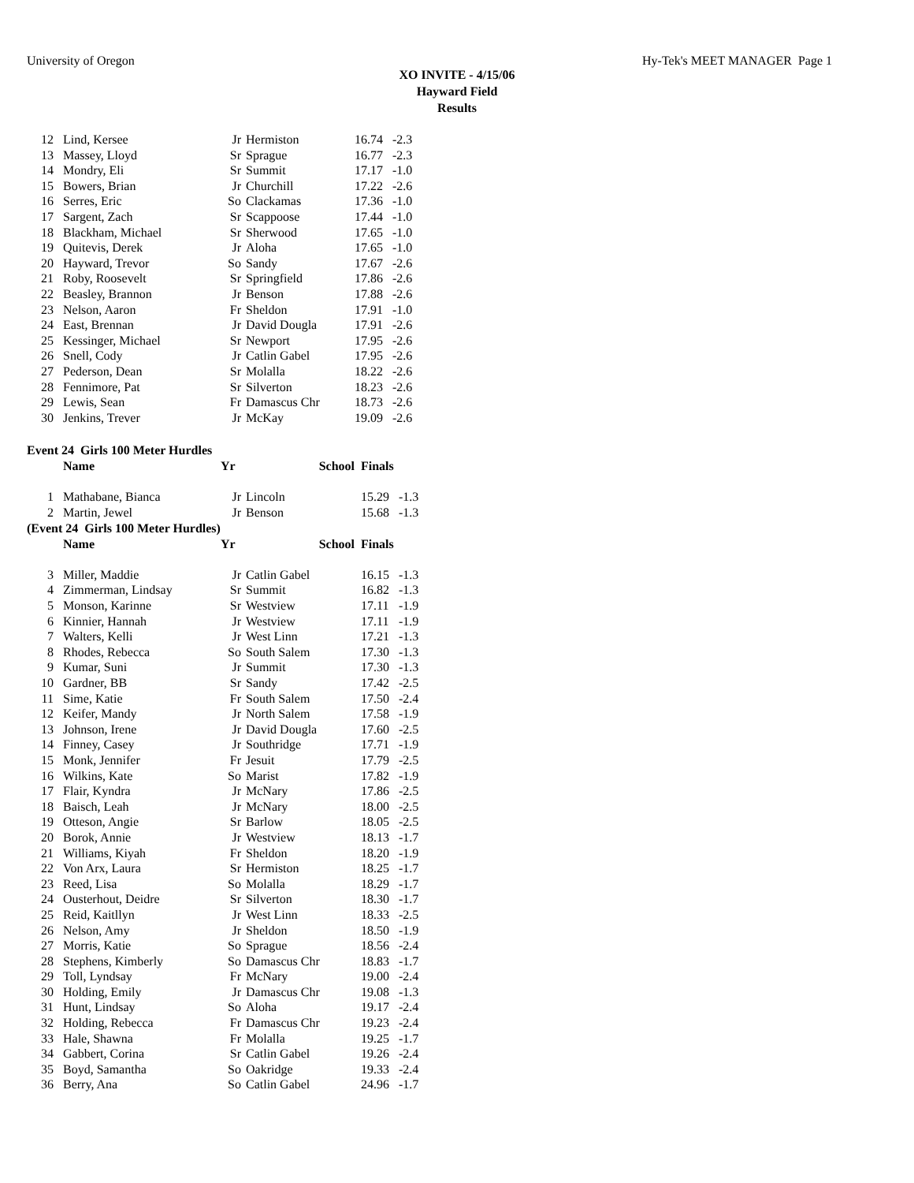University of Oregon Hy-Tek's MEET MANAGER Page 1
XO INVITE - 4/15/06
Hayward Field
Results
| 12 | Lind, Kersee | Jr | Hermiston | 16.74 | -2.3 |
| 13 | Massey, Lloyd | Sr | Sprague | 16.77 | -2.3 |
| 14 | Mondry, Eli | Sr | Summit | 17.17 | -1.0 |
| 15 | Bowers, Brian | Jr | Churchill | 17.22 | -2.6 |
| 16 | Serres, Eric | So | Clackamas | 17.36 | -1.0 |
| 17 | Sargent, Zach | Sr | Scappoose | 17.44 | -1.0 |
| 18 | Blackham, Michael | Sr | Sherwood | 17.65 | -1.0 |
| 19 | Quitevis, Derek | Jr | Aloha | 17.65 | -1.0 |
| 20 | Hayward, Trevor | So | Sandy | 17.67 | -2.6 |
| 21 | Roby, Roosevelt | Sr | Springfield | 17.86 | -2.6 |
| 22 | Beasley, Brannon | Jr | Benson | 17.88 | -2.6 |
| 23 | Nelson, Aaron | Fr | Sheldon | 17.91 | -1.0 |
| 24 | East, Brennan | Jr | David Dougla | 17.91 | -2.6 |
| 25 | Kessinger, Michael | Sr | Newport | 17.95 | -2.6 |
| 26 | Snell, Cody | Jr | Catlin Gabel | 17.95 | -2.6 |
| 27 | Pederson, Dean | Sr | Molalla | 18.22 | -2.6 |
| 28 | Fennimore, Pat | Sr | Silverton | 18.23 | -2.6 |
| 29 | Lewis, Sean | Fr | Damascus Chr | 18.73 | -2.6 |
| 30 | Jenkins, Trever | Jr | McKay | 19.09 | -2.6 |
Event 24 Girls 100 Meter Hurdles
| | Name | Yr | School | Finals | |
| --- | --- | --- | --- | --- | --- |
| 1 | Mathabane, Bianca | Jr | Lincoln | 15.29 | -1.3 |
| 2 | Martin, Jewel | Jr | Benson | 15.68 | -1.3 |
(Event 24 Girls 100 Meter Hurdles)
| | Name | Yr | School | Finals | |
| --- | --- | --- | --- | --- | --- |
| 3 | Miller, Maddie | Jr | Catlin Gabel | 16.15 | -1.3 |
| 4 | Zimmerman, Lindsay | Sr | Summit | 16.82 | -1.3 |
| 5 | Monson, Karinne | Sr | Westview | 17.11 | -1.9 |
| 6 | Kinnier, Hannah | Jr | Westview | 17.11 | -1.9 |
| 7 | Walters, Kelli | Jr | West Linn | 17.21 | -1.3 |
| 8 | Rhodes, Rebecca | So | South Salem | 17.30 | -1.3 |
| 9 | Kumar, Suni | Jr | Summit | 17.30 | -1.3 |
| 10 | Gardner, BB | Sr | Sandy | 17.42 | -2.5 |
| 11 | Sime, Katie | Fr | South Salem | 17.50 | -2.4 |
| 12 | Keifer, Mandy | Jr | North Salem | 17.58 | -1.9 |
| 13 | Johnson, Irene | Jr | David Dougla | 17.60 | -2.5 |
| 14 | Finney, Casey | Jr | Southridge | 17.71 | -1.9 |
| 15 | Monk, Jennifer | Fr | Jesuit | 17.79 | -2.5 |
| 16 | Wilkins, Kate | So | Marist | 17.82 | -1.9 |
| 17 | Flair, Kyndra | Jr | McNary | 17.86 | -2.5 |
| 18 | Baisch, Leah | Jr | McNary | 18.00 | -2.5 |
| 19 | Otteson, Angie | Sr | Barlow | 18.05 | -2.5 |
| 20 | Borok, Annie | Jr | Westview | 18.13 | -1.7 |
| 21 | Williams, Kiyah | Fr | Sheldon | 18.20 | -1.9 |
| 22 | Von Arx, Laura | Sr | Hermiston | 18.25 | -1.7 |
| 23 | Reed, Lisa | So | Molalla | 18.29 | -1.7 |
| 24 | Ousterhout, Deidre | Sr | Silverton | 18.30 | -1.7 |
| 25 | Reid, Kaitllyn | Jr | West Linn | 18.33 | -2.5 |
| 26 | Nelson, Amy | Jr | Sheldon | 18.50 | -1.9 |
| 27 | Morris, Katie | So | Sprague | 18.56 | -2.4 |
| 28 | Stephens, Kimberly | So | Damascus Chr | 18.83 | -1.7 |
| 29 | Toll, Lyndsay | Fr | McNary | 19.00 | -2.4 |
| 30 | Holding, Emily | Jr | Damascus Chr | 19.08 | -1.3 |
| 31 | Hunt, Lindsay | So | Aloha | 19.17 | -2.4 |
| 32 | Holding, Rebecca | Fr | Damascus Chr | 19.23 | -2.4 |
| 33 | Hale, Shawna | Fr | Molalla | 19.25 | -1.7 |
| 34 | Gabbert, Corina | Sr | Catlin Gabel | 19.26 | -2.4 |
| 35 | Boyd, Samantha | So | Oakridge | 19.33 | -2.4 |
| 36 | Berry, Ana | So | Catlin Gabel | 24.96 | -1.7 |